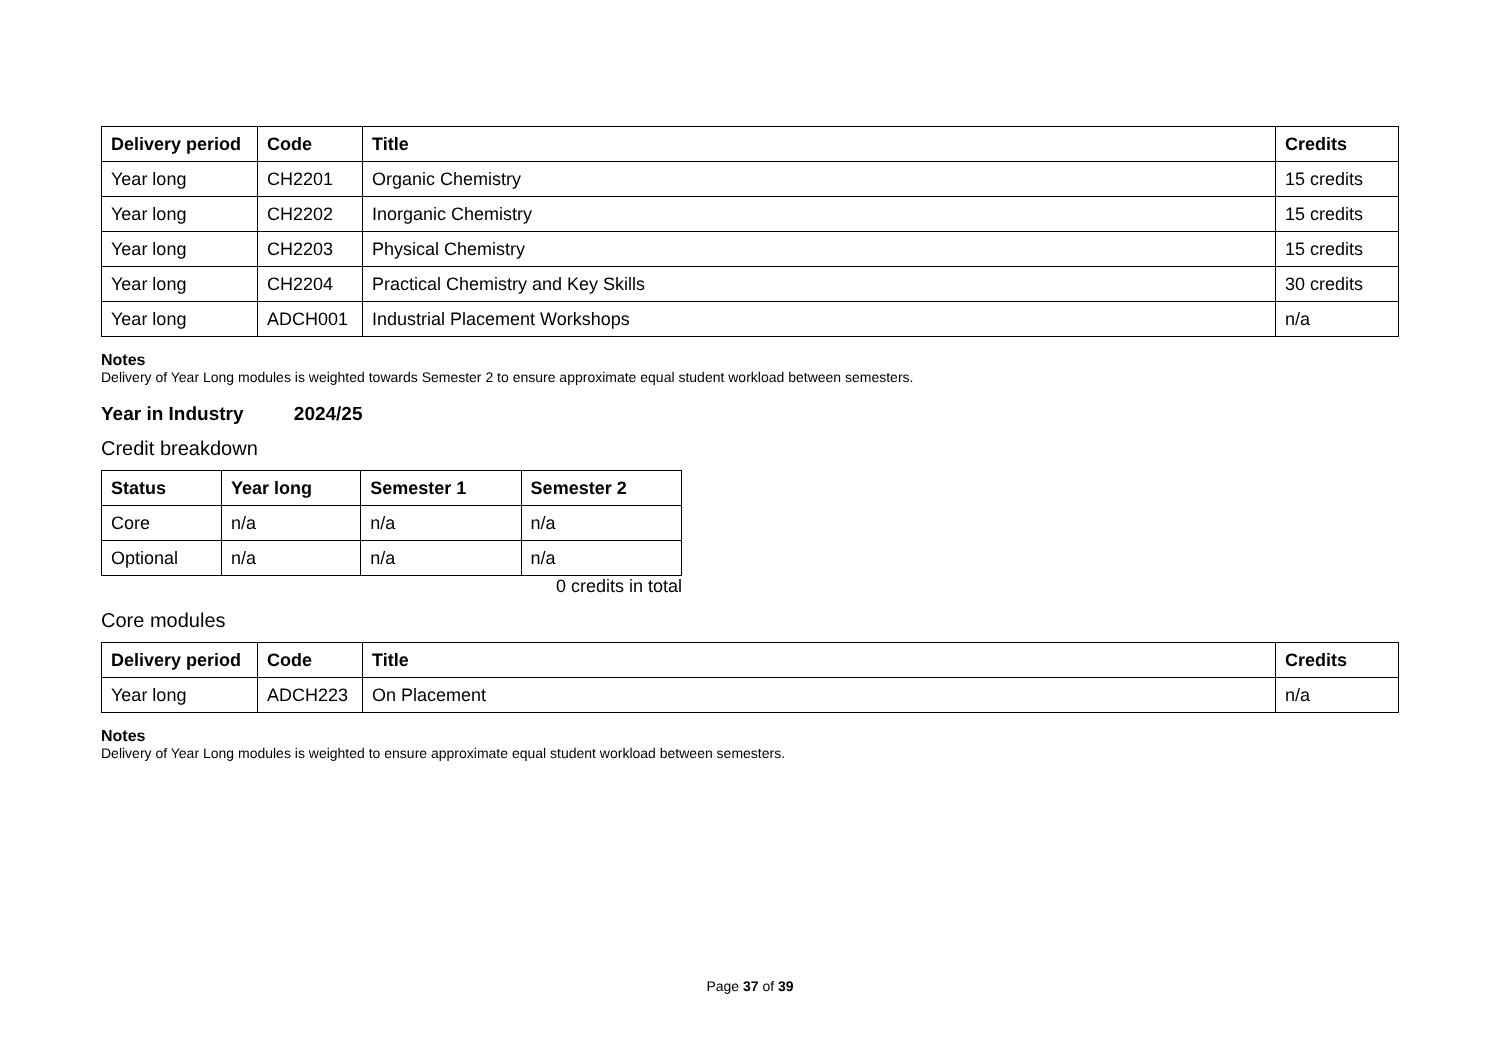| Delivery period | Code | Title | Credits |
| --- | --- | --- | --- |
| Year long | CH2201 | Organic Chemistry | 15 credits |
| Year long | CH2202 | Inorganic Chemistry | 15 credits |
| Year long | CH2203 | Physical Chemistry | 15 credits |
| Year long | CH2204 | Practical Chemistry and Key Skills | 30 credits |
| Year long | ADCH001 | Industrial Placement Workshops | n/a |
Notes
Delivery of Year Long modules is weighted towards Semester 2 to ensure approximate equal student workload between semesters.
Year in Industry 2024/25
Credit breakdown
| Status | Year long | Semester 1 | Semester 2 |
| --- | --- | --- | --- |
| Core | n/a | n/a | n/a |
| Optional | n/a | n/a | n/a |
0 credits in total
Core modules
| Delivery period | Code | Title | Credits |
| --- | --- | --- | --- |
| Year long | ADCH223 | On Placement | n/a |
Notes
Delivery of Year Long modules is weighted to ensure approximate equal student workload between semesters.
Page 37 of 39